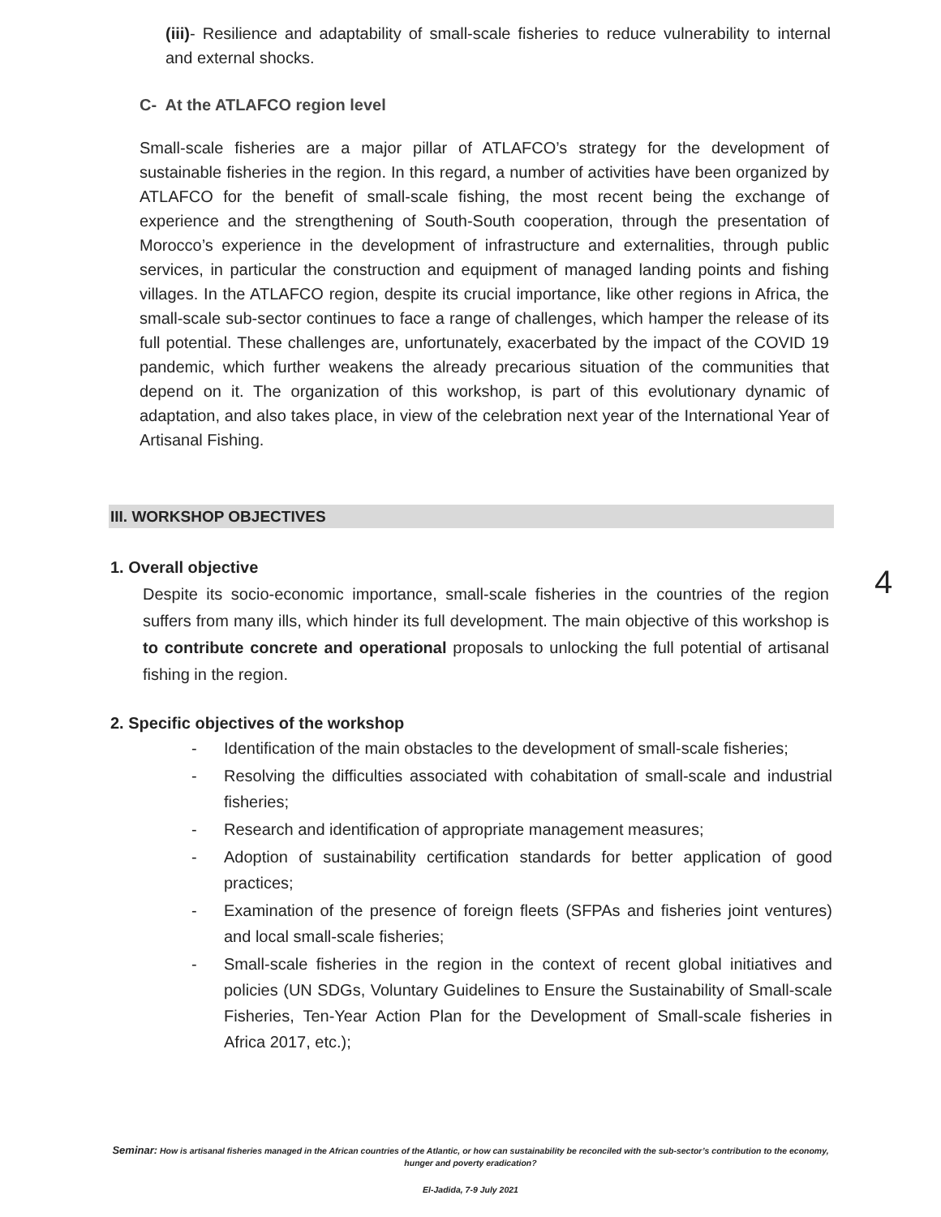(iii)- Resilience and adaptability of small-scale fisheries to reduce vulnerability to internal and external shocks.
C- At the ATLAFCO region level
Small-scale fisheries are a major pillar of ATLAFCO’s strategy for the development of sustainable fisheries in the region. In this regard, a number of activities have been organized by ATLAFCO for the benefit of small-scale fishing, the most recent being the exchange of experience and the strengthening of South-South cooperation, through the presentation of Morocco’s experience in the development of infrastructure and externalities, through public services, in particular the construction and equipment of managed landing points and fishing villages. In the ATLAFCO region, despite its crucial importance, like other regions in Africa, the small-scale sub-sector continues to face a range of challenges, which hamper the release of its full potential. These challenges are, unfortunately, exacerbated by the impact of the COVID 19 pandemic, which further weakens the already precarious situation of the communities that depend on it. The organization of this workshop, is part of this evolutionary dynamic of adaptation, and also takes place, in view of the celebration next year of the International Year of Artisanal Fishing.
III. WORKSHOP OBJECTIVES
1. Overall objective
Despite its socio-economic importance, small-scale fisheries in the countries of the region suffers from many ills, which hinder its full development. The main objective of this workshop is to contribute concrete and operational proposals to unlocking the full potential of artisanal fishing in the region.
4
2. Specific objectives of the workshop
- Identification of the main obstacles to the development of small-scale fisheries;
- Resolving the difficulties associated with cohabitation of small-scale and industrial fisheries;
- Research and identification of appropriate management measures;
- Adoption of sustainability certification standards for better application of good practices;
- Examination of the presence of foreign fleets (SFPAs and fisheries joint ventures) and local small-scale fisheries;
- Small-scale fisheries in the region in the context of recent global initiatives and policies (UN SDGs, Voluntary Guidelines to Ensure the Sustainability of Small-scale Fisheries, Ten-Year Action Plan for the Development of Small-scale fisheries in Africa 2017, etc.);
Seminar: How is artisanal fisheries managed in the African countries of the Atlantic, or how can sustainability be reconciled with the sub-sector’s contribution to the economy, hunger and poverty eradication?
El-Jadida, 7-9 July 2021